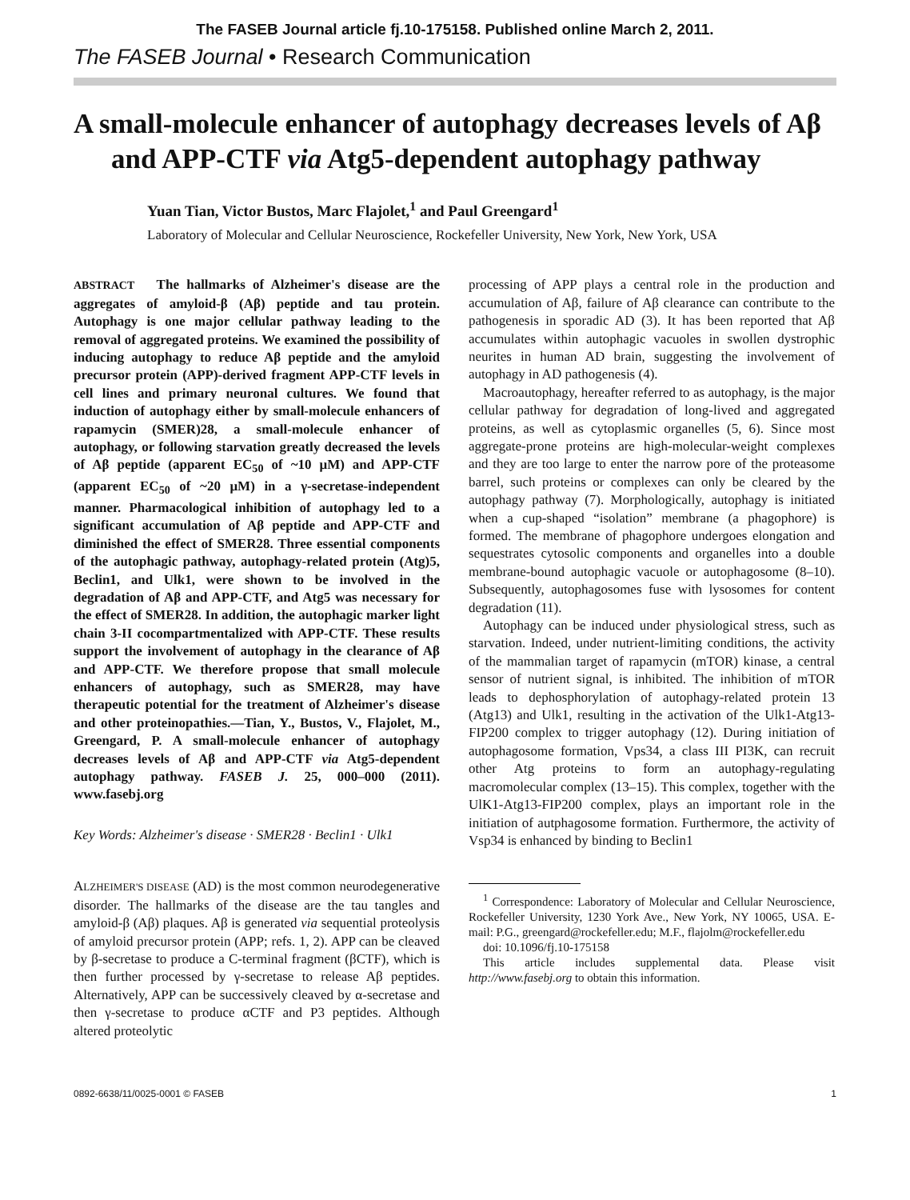The FASEB Journal article fj.10-175158. Published online March 2, 2011.
The FASEB Journal • Research Communication
A small-molecule enhancer of autophagy decreases levels of Aβ and APP-CTF via Atg5-dependent autophagy pathway
Yuan Tian, Victor Bustos, Marc Flajolet,<sup>1</sup> and Paul Greengard<sup>1</sup>
Laboratory of Molecular and Cellular Neuroscience, Rockefeller University, New York, New York, USA
ABSTRACT The hallmarks of Alzheimer's disease are the aggregates of amyloid-β (Aβ) peptide and tau protein. Autophagy is one major cellular pathway leading to the removal of aggregated proteins. We examined the possibility of inducing autophagy to reduce Aβ peptide and the amyloid precursor protein (APP)-derived fragment APP-CTF levels in cell lines and primary neuronal cultures. We found that induction of autophagy either by small-molecule enhancers of rapamycin (SMER)28, a small-molecule enhancer of autophagy, or following starvation greatly decreased the levels of Aβ peptide (apparent EC<sub>50</sub> of ~10 μM) and APP-CTF (apparent EC<sub>50</sub> of ~20 μM) in a γ-secretase-independent manner. Pharmacological inhibition of autophagy led to a significant accumulation of Aβ peptide and APP-CTF and diminished the effect of SMER28. Three essential components of the autophagic pathway, autophagy-related protein (Atg)5, Beclin1, and Ulk1, were shown to be involved in the degradation of Aβ and APP-CTF, and Atg5 was necessary for the effect of SMER28. In addition, the autophagic marker light chain 3-II cocompartmentalized with APP-CTF. These results support the involvement of autophagy in the clearance of Aβ and APP-CTF. We therefore propose that small molecule enhancers of autophagy, such as SMER28, may have therapeutic potential for the treatment of Alzheimer's disease and other proteinopathies.—Tian, Y., Bustos, V., Flajolet, M., Greengard, P. A small-molecule enhancer of autophagy decreases levels of Aβ and APP-CTF via Atg5-dependent autophagy pathway. FASEB J. 25, 000–000 (2011). www.fasebj.org
Key Words: Alzheimer's disease · SMER28 · Beclin1 · Ulk1
ALZHEIMER'S DISEASE (AD) is the most common neurodegenerative disorder. The hallmarks of the disease are the tau tangles and amyloid-β (Aβ) plaques. Aβ is generated via sequential proteolysis of amyloid precursor protein (APP; refs. 1, 2). APP can be cleaved by β-secretase to produce a C-terminal fragment (βCTF), which is then further processed by γ-secretase to release Aβ peptides. Alternatively, APP can be successively cleaved by α-secretase and then γ-secretase to produce αCTF and P3 peptides. Although altered proteolytic
processing of APP plays a central role in the production and accumulation of Aβ, failure of Aβ clearance can contribute to the pathogenesis in sporadic AD (3). It has been reported that Aβ accumulates within autophagic vacuoles in swollen dystrophic neurites in human AD brain, suggesting the involvement of autophagy in AD pathogenesis (4).
Macroautophagy, hereafter referred to as autophagy, is the major cellular pathway for degradation of long-lived and aggregated proteins, as well as cytoplasmic organelles (5, 6). Since most aggregate-prone proteins are high-molecular-weight complexes and they are too large to enter the narrow pore of the proteasome barrel, such proteins or complexes can only be cleared by the autophagy pathway (7). Morphologically, autophagy is initiated when a cup-shaped “isolation” membrane (a phagophore) is formed. The membrane of phagophore undergoes elongation and sequestrates cytosolic components and organelles into a double membrane-bound autophagic vacuole or autophagosome (8–10). Subsequently, autophagosomes fuse with lysosomes for content degradation (11).
Autophagy can be induced under physiological stress, such as starvation. Indeed, under nutrient-limiting conditions, the activity of the mammalian target of rapamycin (mTOR) kinase, a central sensor of nutrient signal, is inhibited. The inhibition of mTOR leads to dephosphorylation of autophagy-related protein 13 (Atg13) and Ulk1, resulting in the activation of the Ulk1-Atg13-FIP200 complex to trigger autophagy (12). During initiation of autophagosome formation, Vps34, a class III PI3K, can recruit other Atg proteins to form an autophagy-regulating macromolecular complex (13–15). This complex, together with the UlK1-Atg13-FIP200 complex, plays an important role in the initiation of autphagosome formation. Furthermore, the activity of Vsp34 is enhanced by binding to Beclin1
<sup>1</sup> Correspondence: Laboratory of Molecular and Cellular Neuroscience, Rockefeller University, 1230 York Ave., New York, NY 10065, USA. E-mail: P.G., greengard@rockefeller.edu; M.F., flajolm@rockefeller.edu
doi: 10.1096/fj.10-175158
This article includes supplemental data. Please visit http://www.fasebj.org to obtain this information.
0892-6638/11/0025-0001 © FASEB 1